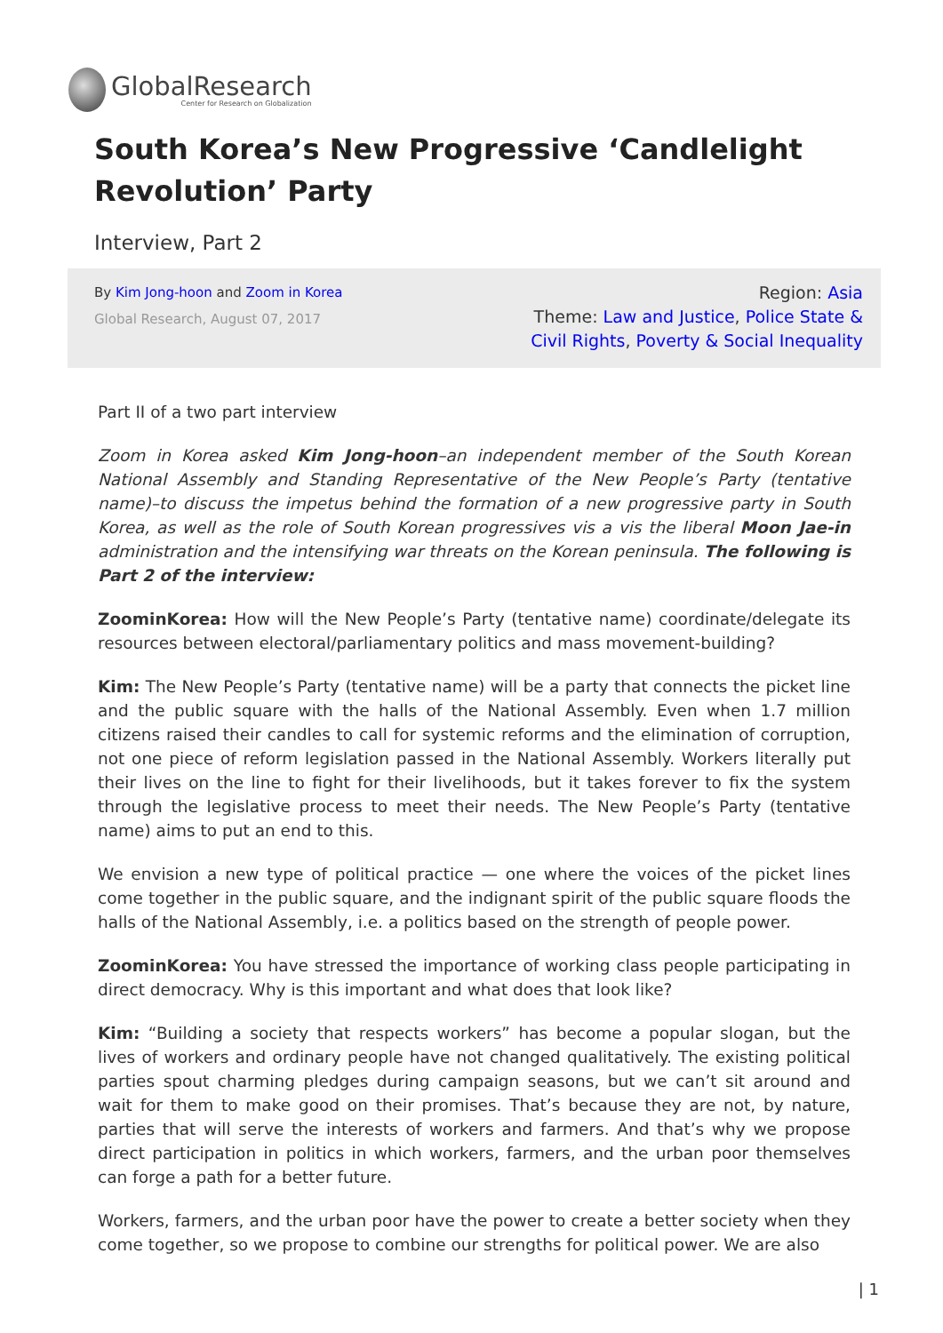GlobalResearch
Center for Research on Globalization
South Korea’s New Progressive ‘Candlelight Revolution’ Party
Interview, Part 2
By Kim Jong-hoon and Zoom in Korea
Global Research, August 07, 2017
Region: Asia
Theme: Law and Justice, Police State & Civil Rights, Poverty & Social Inequality
Part II of a two part interview
Zoom in Korea asked Kim Jong-hoon–an independent member of the South Korean National Assembly and Standing Representative of the New People’s Party (tentative name)–to discuss the impetus behind the formation of a new progressive party in South Korea, as well as the role of South Korean progressives vis a vis the liberal Moon Jae-in administration and the intensifying war threats on the Korean peninsula. The following is Part 2 of the interview:
ZoominKorea: How will the New People’s Party (tentative name) coordinate/delegate its resources between electoral/parliamentary politics and mass movement-building?
Kim: The New People’s Party (tentative name) will be a party that connects the picket line and the public square with the halls of the National Assembly. Even when 1.7 million citizens raised their candles to call for systemic reforms and the elimination of corruption, not one piece of reform legislation passed in the National Assembly. Workers literally put their lives on the line to fight for their livelihoods, but it takes forever to fix the system through the legislative process to meet their needs. The New People’s Party (tentative name) aims to put an end to this.
We envision a new type of political practice — one where the voices of the picket lines come together in the public square, and the indignant spirit of the public square floods the halls of the National Assembly, i.e. a politics based on the strength of people power.
ZoominKorea: You have stressed the importance of working class people participating in direct democracy. Why is this important and what does that look like?
Kim: “Building a society that respects workers” has become a popular slogan, but the lives of workers and ordinary people have not changed qualitatively. The existing political parties spout charming pledges during campaign seasons, but we can’t sit around and wait for them to make good on their promises. That’s because they are not, by nature, parties that will serve the interests of workers and farmers. And that’s why we propose direct participation in politics in which workers, farmers, and the urban poor themselves can forge a path for a better future.
Workers, farmers, and the urban poor have the power to create a better society when they come together, so we propose to combine our strengths for political power. We are also
| 1